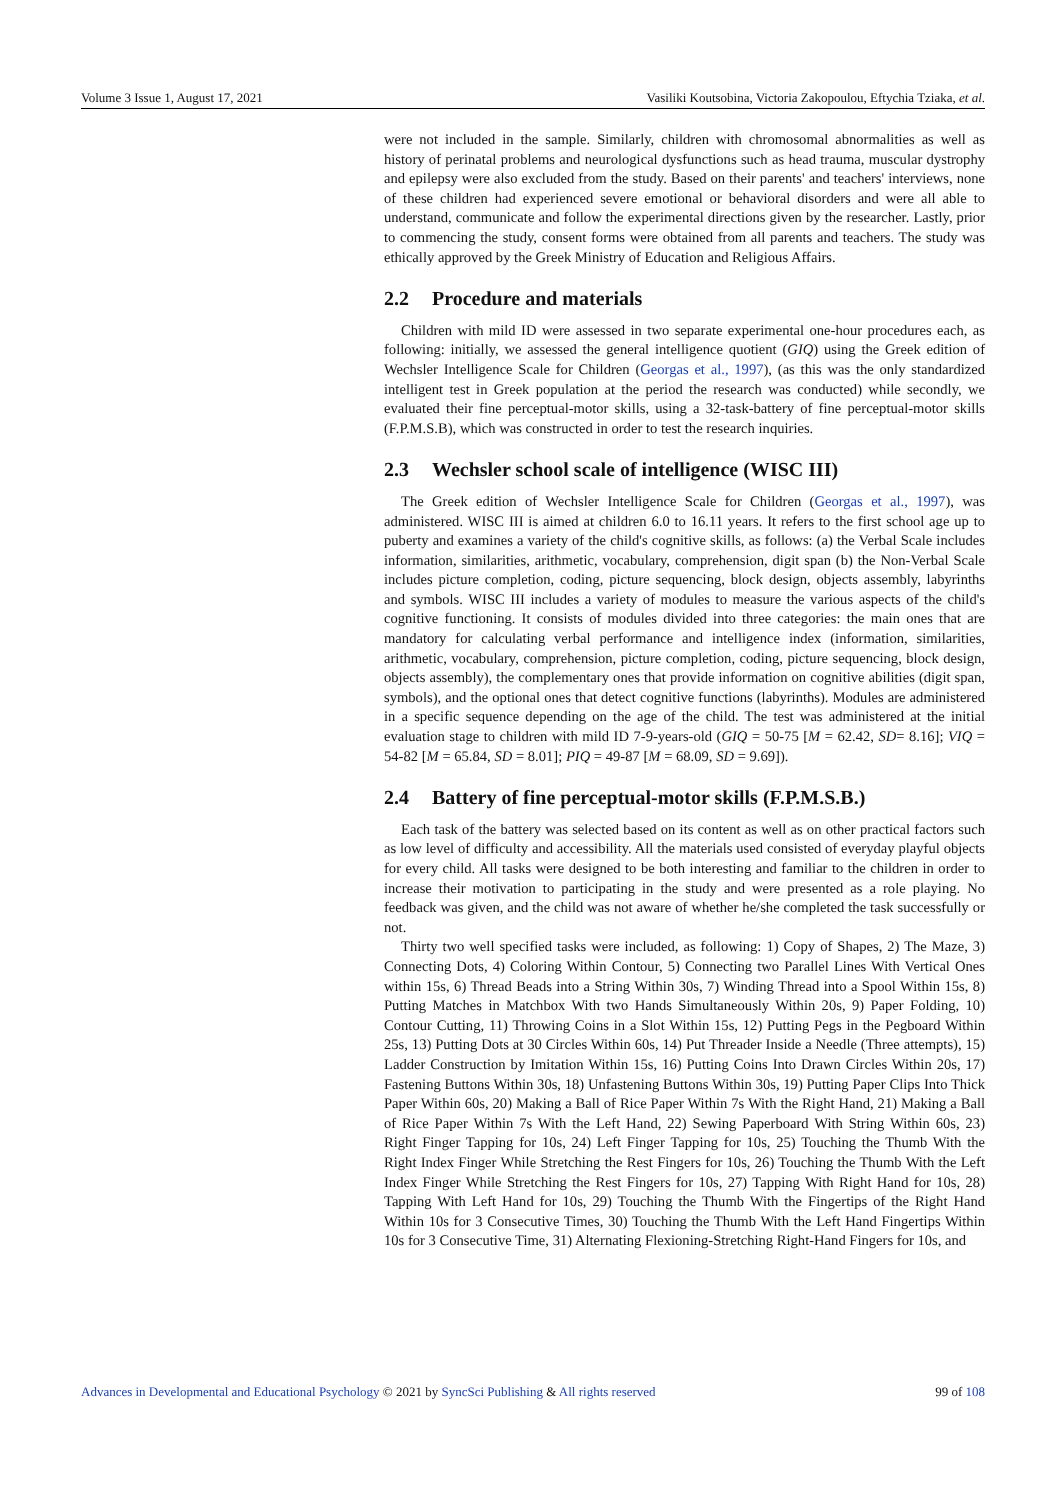Volume 3 Issue 1, August 17, 2021 Vasiliki Koutsobina, Victoria Zakopoulou, Eftychia Tziaka, et al.
were not included in the sample. Similarly, children with chromosomal abnormalities as well as history of perinatal problems and neurological dysfunctions such as head trauma, muscular dystrophy and epilepsy were also excluded from the study. Based on their parents' and teachers' interviews, none of these children had experienced severe emotional or behavioral disorders and were all able to understand, communicate and follow the experimental directions given by the researcher. Lastly, prior to commencing the study, consent forms were obtained from all parents and teachers. The study was ethically approved by the Greek Ministry of Education and Religious Affairs.
2.2 Procedure and materials
Children with mild ID were assessed in two separate experimental one-hour procedures each, as following: initially, we assessed the general intelligence quotient (GIQ) using the Greek edition of Wechsler Intelligence Scale for Children (Georgas et al., 1997), (as this was the only standardized intelligent test in Greek population at the period the research was conducted) while secondly, we evaluated their fine perceptual-motor skills, using a 32-task-battery of fine perceptual-motor skills (F.P.M.S.B), which was constructed in order to test the research inquiries.
2.3 Wechsler school scale of intelligence (WISC III)
The Greek edition of Wechsler Intelligence Scale for Children (Georgas et al., 1997), was administered. WISC III is aimed at children 6.0 to 16.11 years. It refers to the first school age up to puberty and examines a variety of the child's cognitive skills, as follows: (a) the Verbal Scale includes information, similarities, arithmetic, vocabulary, comprehension, digit span (b) the Non-Verbal Scale includes picture completion, coding, picture sequencing, block design, objects assembly, labyrinths and symbols. WISC III includes a variety of modules to measure the various aspects of the child's cognitive functioning. It consists of modules divided into three categories: the main ones that are mandatory for calculating verbal performance and intelligence index (information, similarities, arithmetic, vocabulary, comprehension, picture completion, coding, picture sequencing, block design, objects assembly), the complementary ones that provide information on cognitive abilities (digit span, symbols), and the optional ones that detect cognitive functions (labyrinths). Modules are administered in a specific sequence depending on the age of the child. The test was administered at the initial evaluation stage to children with mild ID 7-9-years-old (GIQ = 50-75 [M = 62.42, SD= 8.16]; VIQ = 54-82 [M = 65.84, SD = 8.01]; PIQ = 49-87 [M = 68.09, SD = 9.69]).
2.4 Battery of fine perceptual-motor skills (F.P.M.S.B.)
Each task of the battery was selected based on its content as well as on other practical factors such as low level of difficulty and accessibility. All the materials used consisted of everyday playful objects for every child. All tasks were designed to be both interesting and familiar to the children in order to increase their motivation to participating in the study and were presented as a role playing. No feedback was given, and the child was not aware of whether he/she completed the task successfully or not.
Thirty two well specified tasks were included, as following: 1) Copy of Shapes, 2) The Maze, 3) Connecting Dots, 4) Coloring Within Contour, 5) Connecting two Parallel Lines With Vertical Ones within 15s, 6) Thread Beads into a String Within 30s, 7) Winding Thread into a Spool Within 15s, 8) Putting Matches in Matchbox With two Hands Simultaneously Within 20s, 9) Paper Folding, 10) Contour Cutting, 11) Throwing Coins in a Slot Within 15s, 12) Putting Pegs in the Pegboard Within 25s, 13) Putting Dots at 30 Circles Within 60s, 14) Put Threader Inside a Needle (Three attempts), 15) Ladder Construction by Imitation Within 15s, 16) Putting Coins Into Drawn Circles Within 20s, 17) Fastening Buttons Within 30s, 18) Unfastening Buttons Within 30s, 19) Putting Paper Clips Into Thick Paper Within 60s, 20) Making a Ball of Rice Paper Within 7s With the Right Hand, 21) Making a Ball of Rice Paper Within 7s With the Left Hand, 22) Sewing Paperboard With String Within 60s, 23) Right Finger Tapping for 10s, 24) Left Finger Tapping for 10s, 25) Touching the Thumb With the Right Index Finger While Stretching the Rest Fingers for 10s, 26) Touching the Thumb With the Left Index Finger While Stretching the Rest Fingers for 10s, 27) Tapping With Right Hand for 10s, 28) Tapping With Left Hand for 10s, 29) Touching the Thumb With the Fingertips of the Right Hand Within 10s for 3 Consecutive Times, 30) Touching the Thumb With the Left Hand Fingertips Within 10s for 3 Consecutive Time, 31) Alternating Flexioning-Stretching Right-Hand Fingers for 10s, and
Advances in Developmental and Educational Psychology © 2021 by SyncSci Publishing & All rights reserved 99 of 108